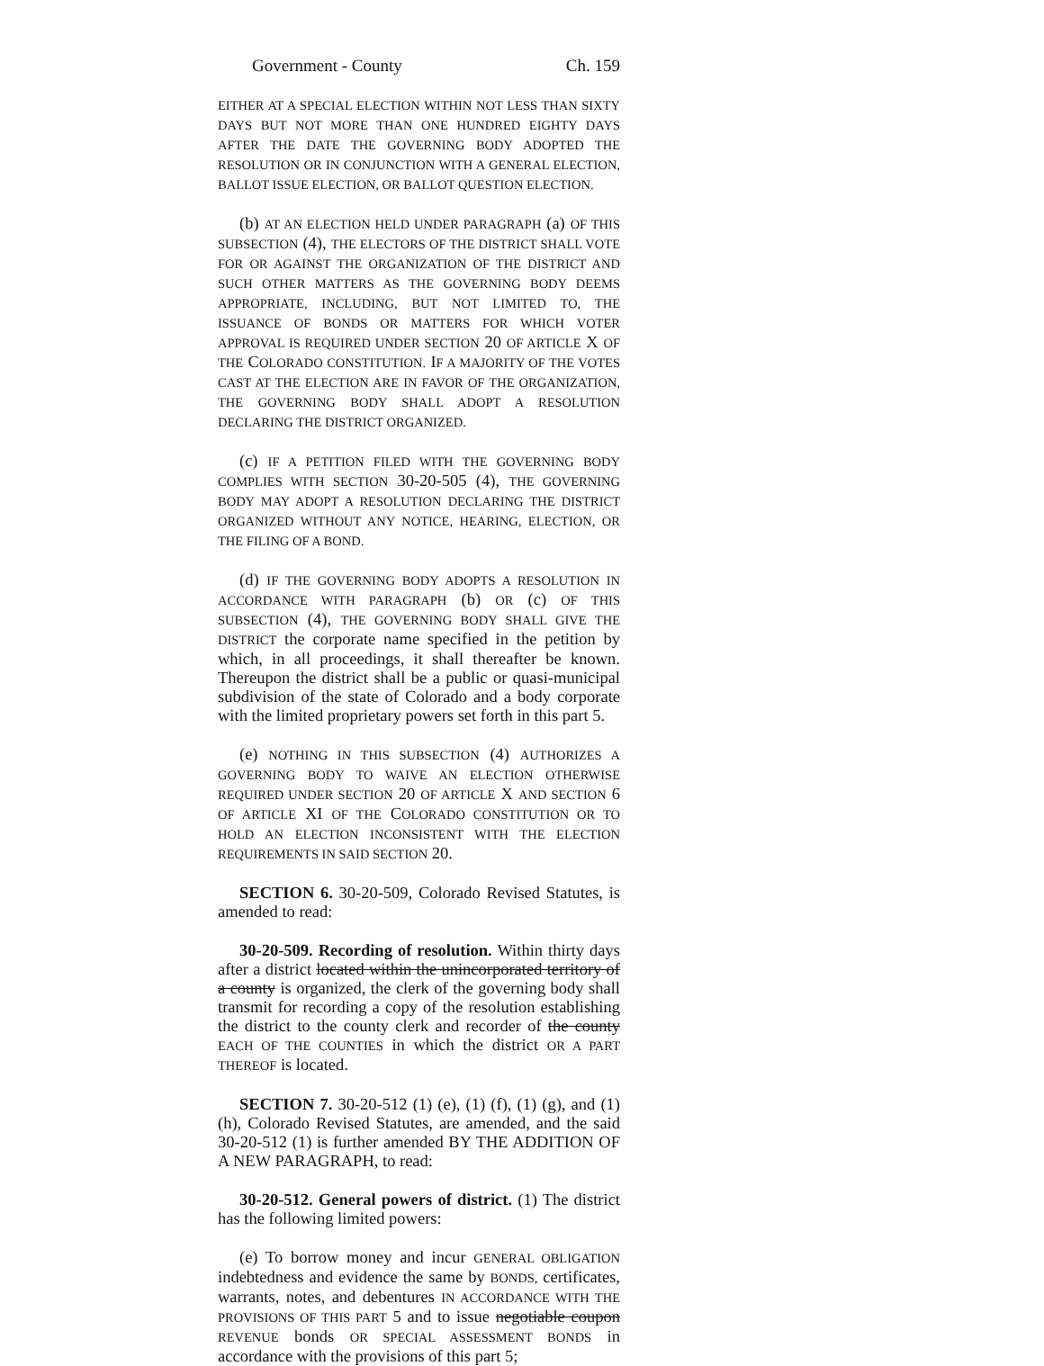Government - County Ch. 159
EITHER AT A SPECIAL ELECTION WITHIN NOT LESS THAN SIXTY DAYS BUT NOT MORE THAN ONE HUNDRED EIGHTY DAYS AFTER THE DATE THE GOVERNING BODY ADOPTED THE RESOLUTION OR IN CONJUNCTION WITH A GENERAL ELECTION, BALLOT ISSUE ELECTION, OR BALLOT QUESTION ELECTION.
(b) AT AN ELECTION HELD UNDER PARAGRAPH (a) OF THIS SUBSECTION (4), THE ELECTORS OF THE DISTRICT SHALL VOTE FOR OR AGAINST THE ORGANIZATION OF THE DISTRICT AND SUCH OTHER MATTERS AS THE GOVERNING BODY DEEMS APPROPRIATE, INCLUDING, BUT NOT LIMITED TO, THE ISSUANCE OF BONDS OR MATTERS FOR WHICH VOTER APPROVAL IS REQUIRED UNDER SECTION 20 OF ARTICLE X OF THE COLORADO CONSTITUTION. IF A MAJORITY OF THE VOTES CAST AT THE ELECTION ARE IN FAVOR OF THE ORGANIZATION, THE GOVERNING BODY SHALL ADOPT A RESOLUTION DECLARING THE DISTRICT ORGANIZED.
(c) IF A PETITION FILED WITH THE GOVERNING BODY COMPLIES WITH SECTION 30-20-505 (4), THE GOVERNING BODY MAY ADOPT A RESOLUTION DECLARING THE DISTRICT ORGANIZED WITHOUT ANY NOTICE, HEARING, ELECTION, OR THE FILING OF A BOND.
(d) IF THE GOVERNING BODY ADOPTS A RESOLUTION IN ACCORDANCE WITH PARAGRAPH (b) OR (c) OF THIS SUBSECTION (4), THE GOVERNING BODY SHALL GIVE THE DISTRICT the corporate name specified in the petition by which, in all proceedings, it shall thereafter be known. Thereupon the district shall be a public or quasi-municipal subdivision of the state of Colorado and a body corporate with the limited proprietary powers set forth in this part 5.
(e) NOTHING IN THIS SUBSECTION (4) AUTHORIZES A GOVERNING BODY TO WAIVE AN ELECTION OTHERWISE REQUIRED UNDER SECTION 20 OF ARTICLE X AND SECTION 6 OF ARTICLE XI OF THE COLORADO CONSTITUTION OR TO HOLD AN ELECTION INCONSISTENT WITH THE ELECTION REQUIREMENTS IN SAID SECTION 20.
SECTION 6. 30-20-509, Colorado Revised Statutes, is amended to read:
30-20-509. Recording of resolution. Within thirty days after a district located within the unincorporated territory of a county is organized, the clerk of the governing body shall transmit for recording a copy of the resolution establishing the district to the county clerk and recorder of the county EACH OF THE COUNTIES in which the district OR A PART THEREOF is located.
SECTION 7. 30-20-512 (1) (e), (1) (f), (1) (g), and (1) (h), Colorado Revised Statutes, are amended, and the said 30-20-512 (1) is further amended BY THE ADDITION OF A NEW PARAGRAPH, to read:
30-20-512. General powers of district. (1) The district has the following limited powers:
(e) To borrow money and incur GENERAL OBLIGATION indebtedness and evidence the same by BONDS, certificates, warrants, notes, and debentures IN ACCORDANCE WITH THE PROVISIONS OF THIS PART 5 and to issue negotiable coupon REVENUE bonds OR SPECIAL ASSESSMENT BONDS in accordance with the provisions of this part 5;